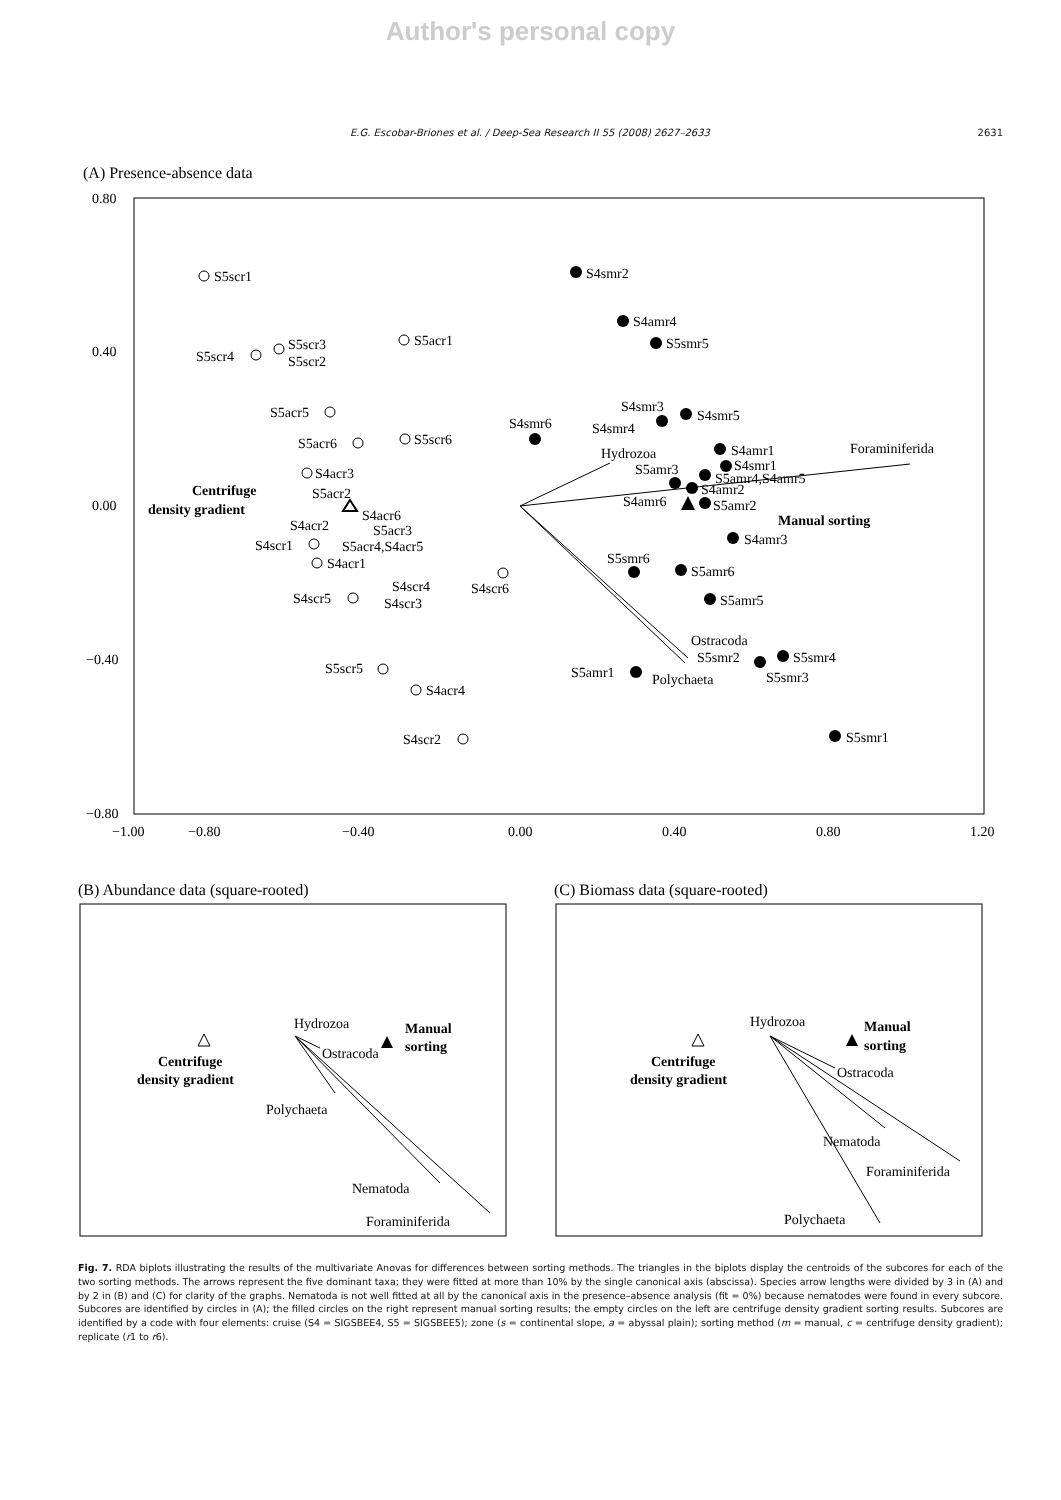Author's personal copy
E.G. Escobar-Briones et al. / Deep-Sea Research II 55 (2008) 2627–2633 2631
(A) Presence-absence data
0.80
0.40
0.00
−0.40
−0.80
−1.00
−0.80
−0.40
0.00
0.40
0.80
1.20
S5scr1
S5scr3
S5scr2
S5scr4
S5acr1
S5acr5
S5acr6
S5scr6
S4acr3
S5acr2
S4acr6
S4acr2
S5acr3
S4scr1
S5acr4,S4acr5
S4acr1
S4scr4
S4scr3
S4scr5
S4scr6
S5scr5
S4acr4
S4scr2
S4smr2
S4amr4
S5smr5
S4smr3
S4smr5
S4smr6
S4smr4
Hydrozoa
Foraminiferida
S4amr1
S4smr1
S5amr3
S5amr4,S4amr5
S4amr2
S4amr6
S5amr2
Manual sorting
S4amr3
S5smr6
S5amr6
S5amr5
Ostracoda
S5smr2
S5smr4
S5amr1
Polychaeta
S5smr3
S5smr1
Centrifuge
density gradient
(B) Abundance data (square-rooted)
(C) Biomass data (square-rooted)
Hydrozoa
Manual
sorting
Ostracoda
Centrifuge
density gradient
Polychaeta
Nematoda
Foraminiferida
Hydrozoa
Manual
sorting
Centrifuge
density gradient
Ostracoda
Nematoda
Foraminiferida
Polychaeta
Fig. 7. RDA biplots illustrating the results of the multivariate Anovas for differences between sorting methods. The triangles in the biplots display the centroids of the subcores for each of the two sorting methods. The arrows represent the five dominant taxa; they were fitted at more than 10% by the single canonical axis (abscissa). Species arrow lengths were divided by 3 in (A) and by 2 in (B) and (C) for clarity of the graphs. Nematoda is not well fitted at all by the canonical axis in the presence–absence analysis (fit = 0%) because nematodes were found in every subcore. Subcores are identified by circles in (A); the filled circles on the right represent manual sorting results; the empty circles on the left are centrifuge density gradient sorting results. Subcores are identified by a code with four elements: cruise (S4 = SIGSBEE4, S5 = SIGSBEE5); zone (s = continental slope, a = abyssal plain); sorting method (m = manual, c = centrifuge density gradient); replicate (r1 to r6).